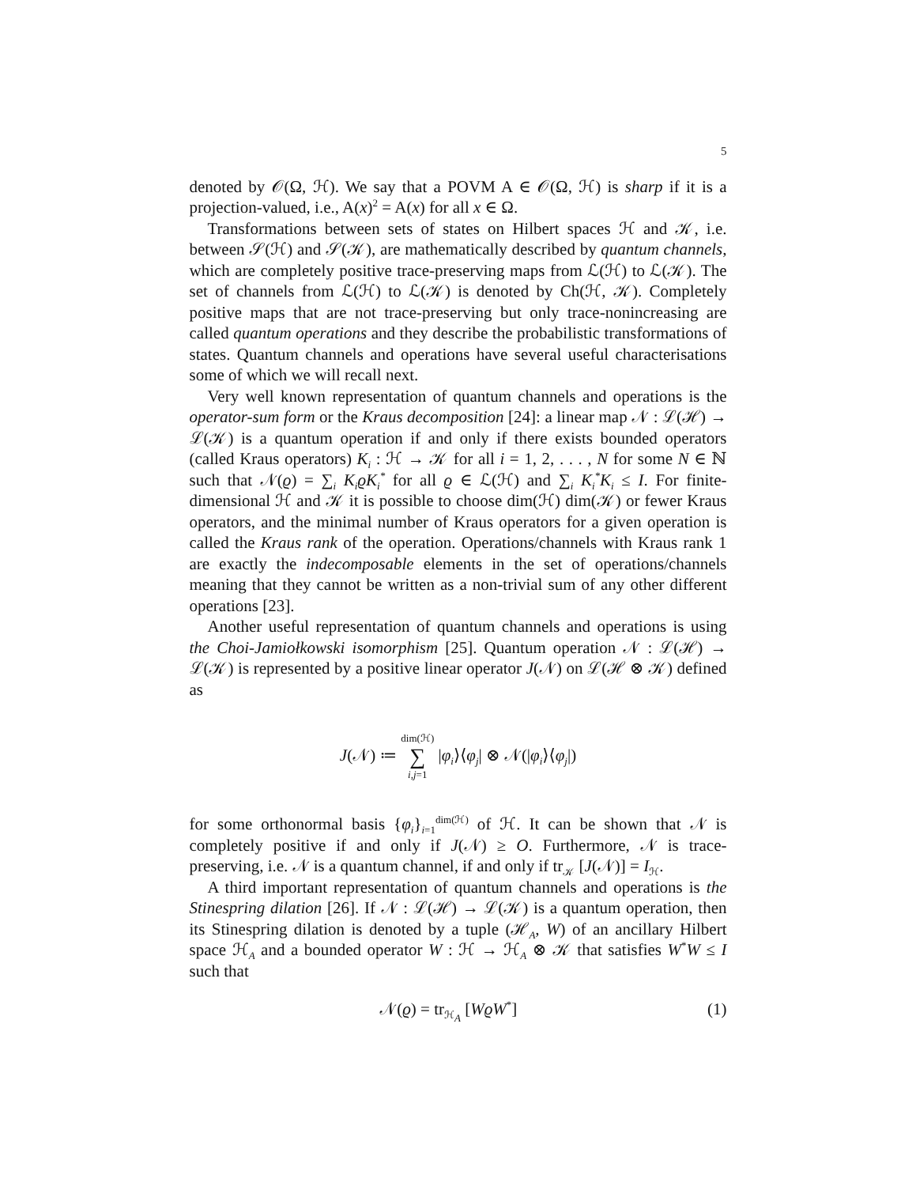5
denoted by 𝒪(Ω, ℋ). We say that a POVM A ∈ 𝒪(Ω, ℋ) is sharp if it is a projection-valued, i.e., A(x)<sup>2</sup> = A(x) for all x ∈ Ω.
Transformations between sets of states on Hilbert spaces ℋ and 𝒦, i.e. between 𝒮(ℋ) and 𝒮(𝒦), are mathematically described by quantum channels, which are completely positive trace-preserving maps from ℒ(ℋ) to ℒ(𝒦). The set of channels from ℒ(ℋ) to ℒ(𝒦) is denoted by Ch(ℋ, 𝒦). Completely positive maps that are not trace-preserving but only trace-nonincreasing are called quantum operations and they describe the probabilistic transformations of states. Quantum channels and operations have several useful characterisations some of which we will recall next.
Very well known representation of quantum channels and operations is the operator-sum form or the Kraus decomposition [24]: a linear map 𝒩 : ℒ(ℋ) → ℒ(𝒦) is a quantum operation if and only if there exists bounded operators (called Kraus operators) K<sub>i</sub> : ℋ → 𝒦 for all i = 1, 2, . . . , N for some N ∈ ℕ such that 𝒩(ϱ) = ∑<sub>i</sub> K<sub>i</sub>ϱK<sub>i</sub><sup>*</sup> for all ϱ ∈ ℒ(ℋ) and ∑<sub>i</sub> K<sub>i</sub><sup>*</sup>K<sub>i</sub> ≤ I. For finite-dimensional ℋ and 𝒦 it is possible to choose dim(ℋ) dim(𝒦) or fewer Kraus operators, and the minimal number of Kraus operators for a given operation is called the Kraus rank of the operation. Operations/channels with Kraus rank 1 are exactly the indecomposable elements in the set of operations/channels meaning that they cannot be written as a non-trivial sum of any other different operations [23].
Another useful representation of quantum channels and operations is using the Choi-Jamiołkowski isomorphism [25]. Quantum operation 𝒩 : ℒ(ℋ) → ℒ(𝒦) is represented by a positive linear operator J(𝒩) on ℒ(ℋ ⊗ 𝒦) defined as
J(𝒩) ≔ dim(ℋ) ∑ i,j=1 |φ<sub>i</sub>⟩⟨φ<sub>j</sub>| ⊗ 𝒩(|φ<sub>i</sub>⟩⟨φ<sub>j</sub>|)
for some orthonormal basis {φ<sub>i</sub>}<sub>i=1</sub><sup>dim(ℋ)</sup> of ℋ. It can be shown that 𝒩 is completely positive if and only if J(𝒩) ≥ O. Furthermore, 𝒩 is trace-preserving, i.e. 𝒩 is a quantum channel, if and only if tr<sub>𝒦</sub> [J(𝒩)] = I<sub>ℋ</sub>.
A third important representation of quantum channels and operations is the Stinespring dilation [26]. If 𝒩 : ℒ(ℋ) → ℒ(𝒦) is a quantum operation, then its Stinespring dilation is denoted by a tuple (ℋ<sub>A</sub>, W) of an ancillary Hilbert space ℋ<sub>A</sub> and a bounded operator W : ℋ → ℋ<sub>A</sub> ⊗ 𝒦 that satisfies W<sup>*</sup>W ≤ I such that
𝒩(ϱ) = tr<sub>ℋ<sub>A</sub></sub> [WϱW<sup>*</sup>] (1)